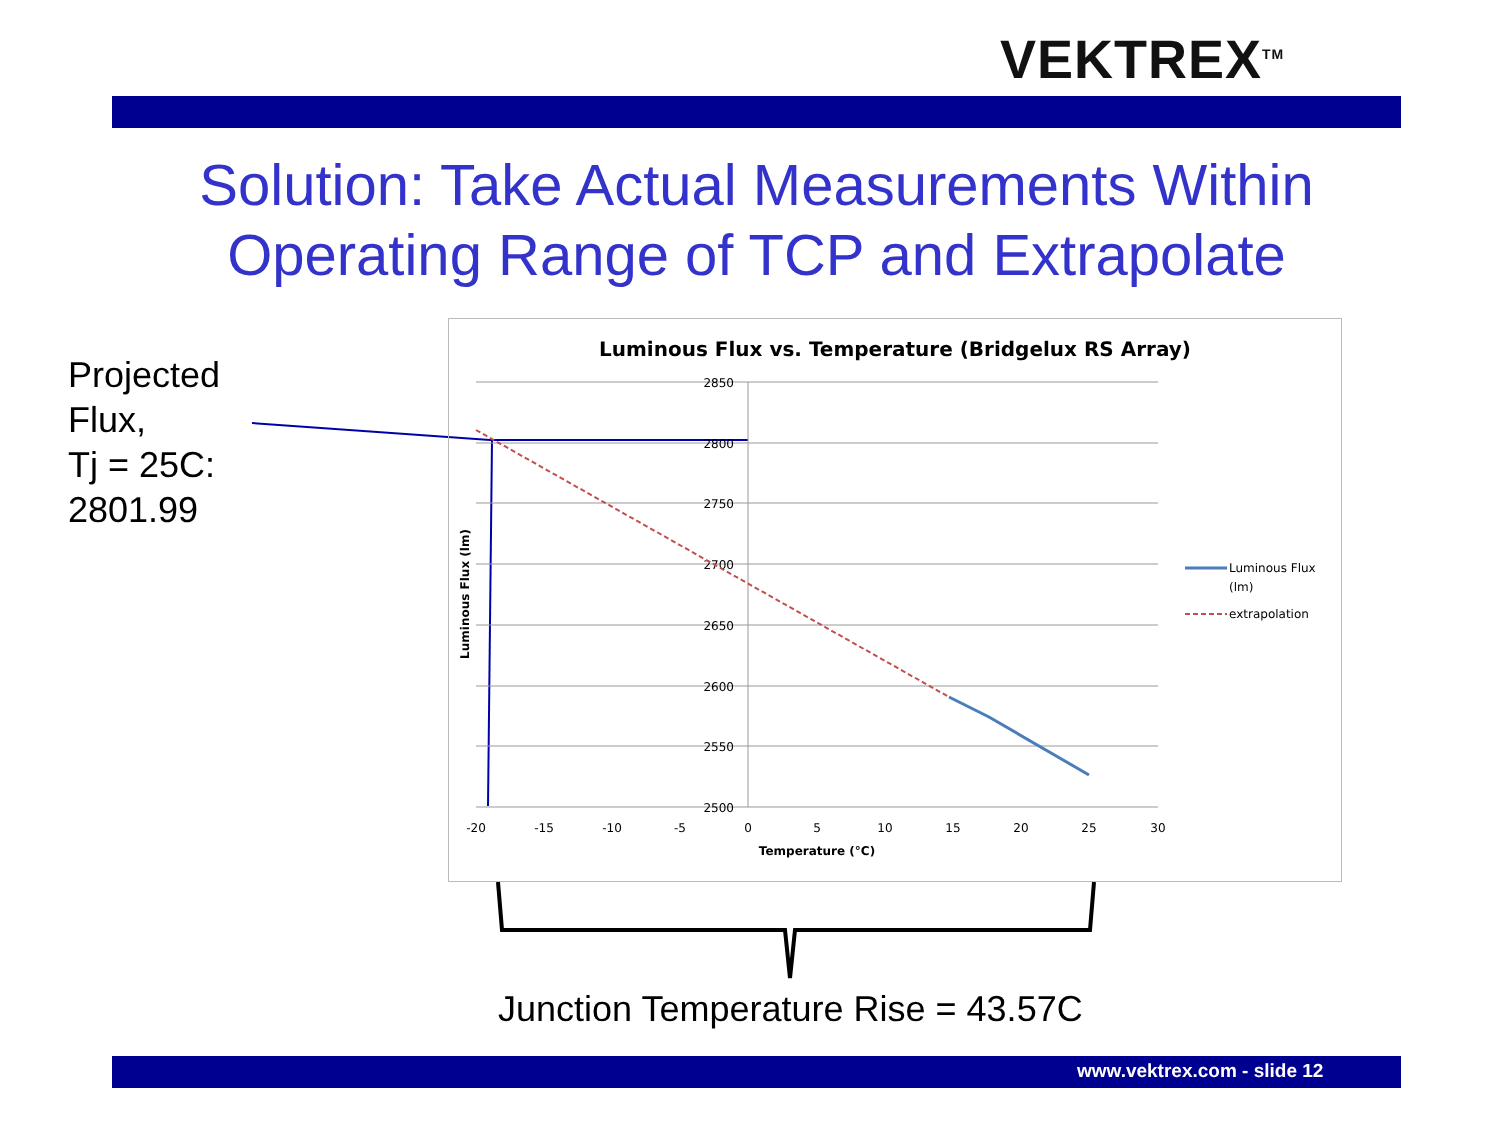VEKTREX<sup>TM</sup>
Solution: Take Actual Measurements Within Operating Range of TCP and Extrapolate
Projected
Flux,
Tj = 25C:
2801.99
Luminous Flux vs. Temperature (Bridgelux RS Array)
2850
2800
2750
2700
2650
2600
2550
2500
-20
-15
-10
-5
0
5
10
15
20
25
30
Temperature (°C)
Luminous Flux (lm)
Luminous Flux
(lm)
extrapolation
Junction Temperature Rise = 43.57C
www.vektrex.com - slide 12